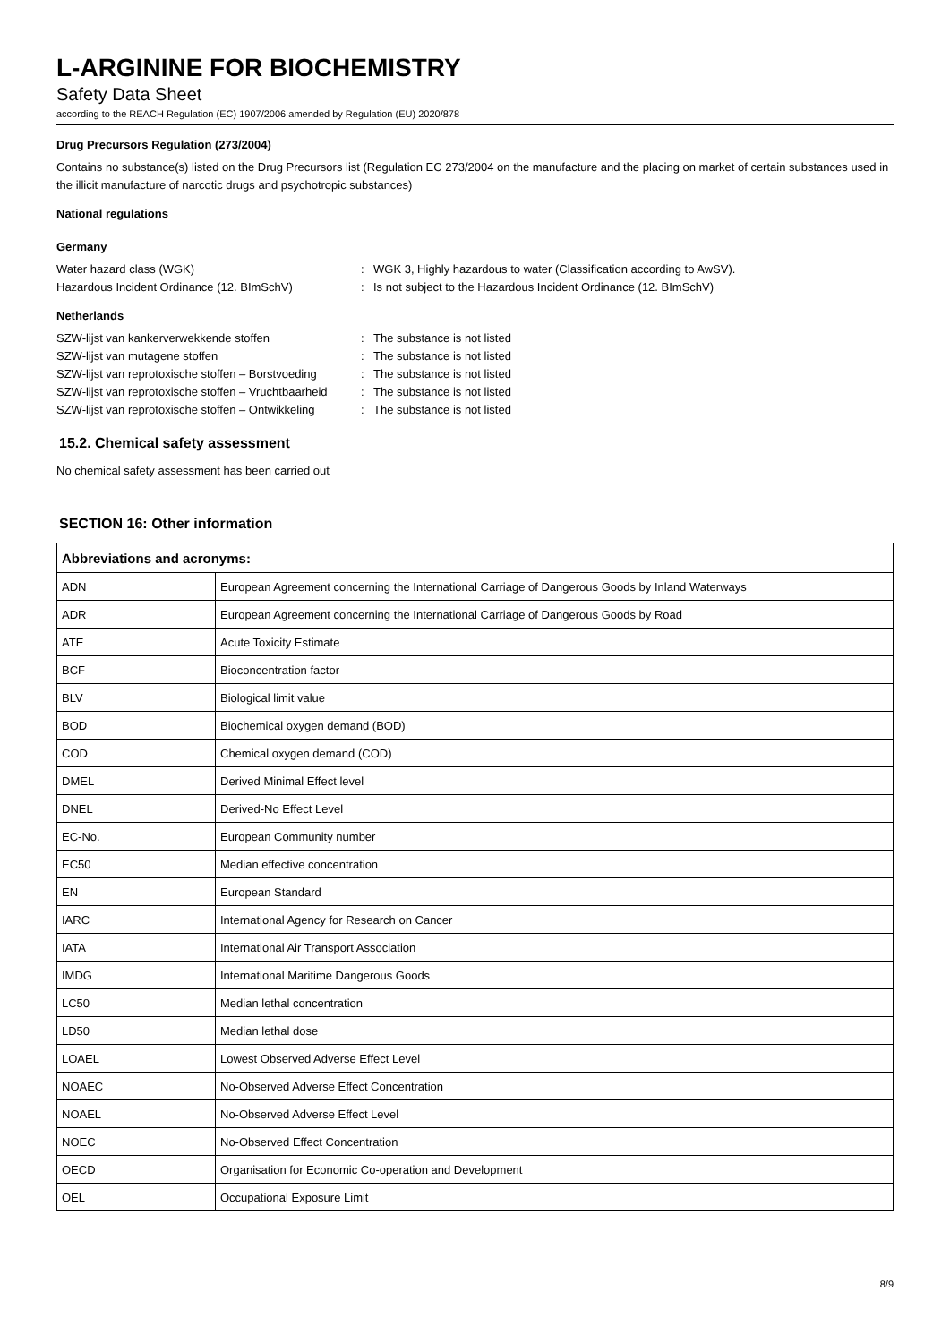L-ARGININE FOR BIOCHEMISTRY
Safety Data Sheet
according to the REACH Regulation (EC) 1907/2006 amended by Regulation (EU) 2020/878
Drug Precursors Regulation (273/2004)
Contains no substance(s) listed on the Drug Precursors list (Regulation EC 273/2004 on the manufacture and the placing on market of certain substances used in the illicit manufacture of narcotic drugs and psychotropic substances)
National regulations
Germany
Water hazard class (WGK)
:
WGK 3, Highly hazardous to water (Classification according to AwSV).
Hazardous Incident Ordinance (12. BImSchV)
:
Is not subject to the Hazardous Incident Ordinance (12. BImSchV)
Netherlands
SZW-lijst van kankerverwekkende stoffen
:
The substance is not listed
SZW-lijst van mutagene stoffen
:
The substance is not listed
SZW-lijst van reprotoxische stoffen – Borstvoeding
:
The substance is not listed
SZW-lijst van reprotoxische stoffen – Vruchtbaarheid
:
The substance is not listed
SZW-lijst van reprotoxische stoffen – Ontwikkeling
:
The substance is not listed
15.2. Chemical safety assessment
No chemical safety assessment has been carried out
SECTION 16: Other information
| Abbreviations and acronyms: | |
| --- | --- |
| ADN | European Agreement concerning the International Carriage of Dangerous Goods by Inland Waterways |
| ADR | European Agreement concerning the International Carriage of Dangerous Goods by Road |
| ATE | Acute Toxicity Estimate |
| BCF | Bioconcentration factor |
| BLV | Biological limit value |
| BOD | Biochemical oxygen demand (BOD) |
| COD | Chemical oxygen demand (COD) |
| DMEL | Derived Minimal Effect level |
| DNEL | Derived-No Effect Level |
| EC-No. | European Community number |
| EC50 | Median effective concentration |
| EN | European Standard |
| IARC | International Agency for Research on Cancer |
| IATA | International Air Transport Association |
| IMDG | International Maritime Dangerous Goods |
| LC50 | Median lethal concentration |
| LD50 | Median lethal dose |
| LOAEL | Lowest Observed Adverse Effect Level |
| NOAEC | No-Observed Adverse Effect Concentration |
| NOAEL | No-Observed Adverse Effect Level |
| NOEC | No-Observed Effect Concentration |
| OECD | Organisation for Economic Co-operation and Development |
| OEL | Occupational Exposure Limit |
8/9